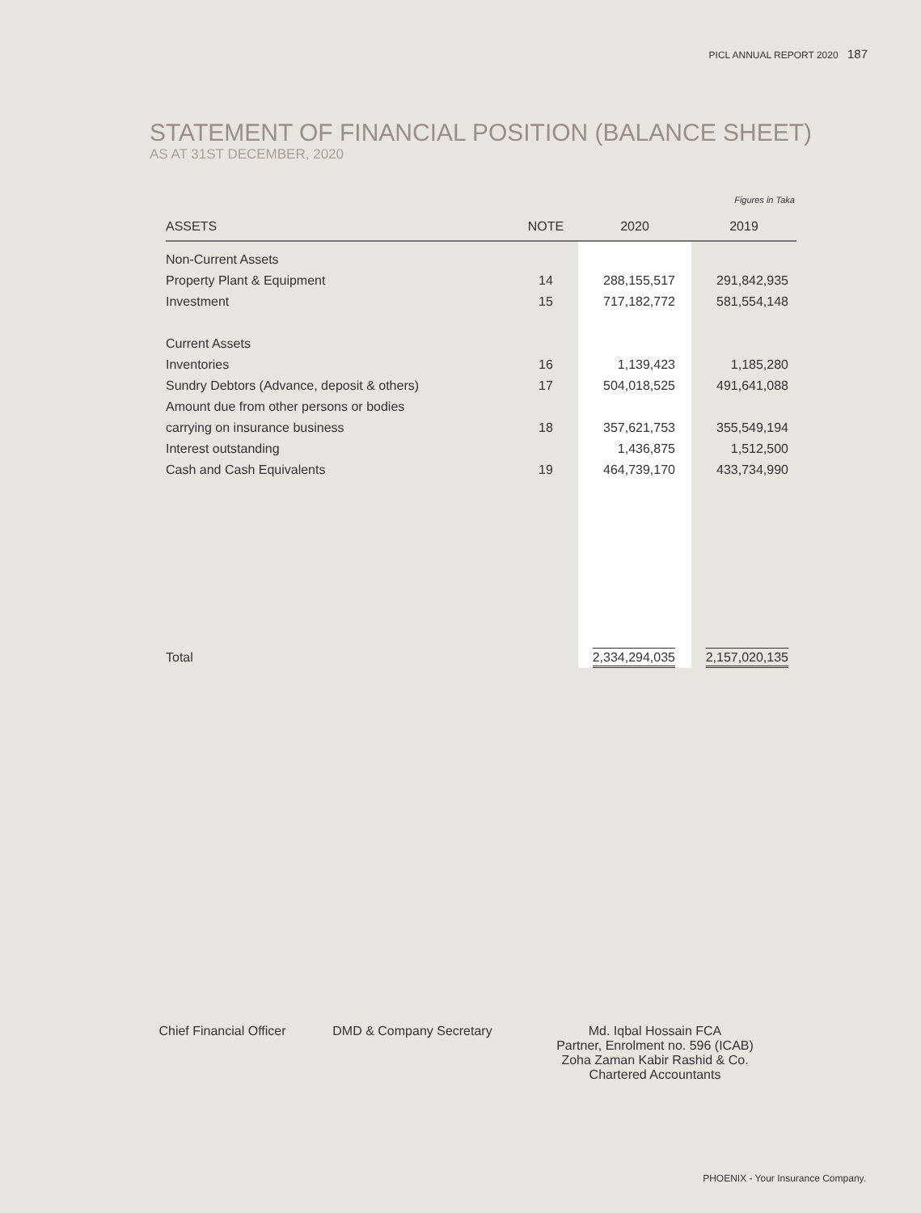PICL ANNUAL REPORT 2020 187
STATEMENT OF FINANCIAL POSITION (BALANCE SHEET)
AS AT 31ST DECEMBER, 2020
Figures in Taka
| ASSETS | NOTE | 2020 | 2019 |
| --- | --- | --- | --- |
| Non-Current Assets | | | |
| Property Plant & Equipment | 14 | 288,155,517 | 291,842,935 |
| Investment | 15 | 717,182,772 | 581,554,148 |
| Current Assets | | | |
| Inventories | 16 | 1,139,423 | 1,185,280 |
| Sundry Debtors (Advance, deposit & others) | 17 | 504,018,525 | 491,641,088 |
| Amount due from other persons or bodies | | | |
| carrying on insurance business | 18 | 357,621,753 | 355,549,194 |
| Interest outstanding | | 1,436,875 | 1,512,500 |
| Cash and Cash Equivalents | 19 | 464,739,170 | 433,734,990 |
| Total | | 2,334,294,035 | 2,157,020,135 |
Chief Financial Officer
DMD & Company Secretary Md. Iqbal Hossain FCA
Partner, Enrolment no. 596 (ICAB)
Zoha Zaman Kabir Rashid & Co.
Chartered Accountants
PHOENIX - Your Insurance Company.